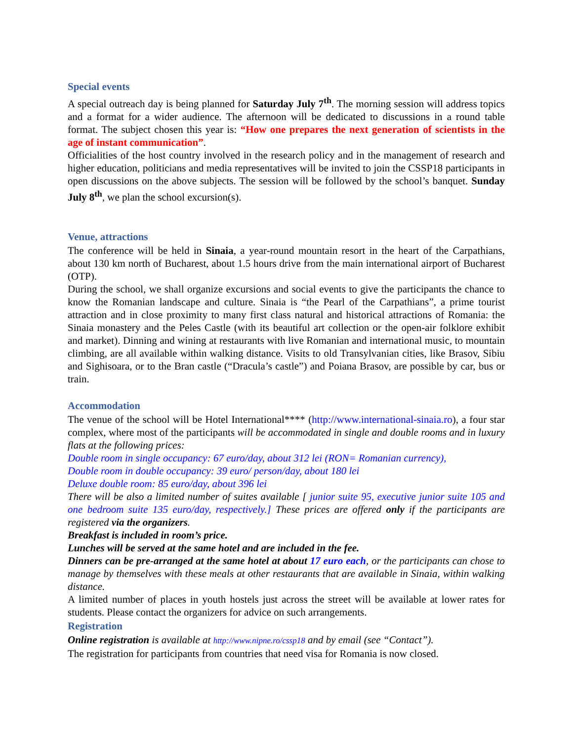Special events
A special outreach day is being planned for Saturday July 7<sup>th</sup>. The morning session will address topics and a format for a wider audience. The afternoon will be dedicated to discussions in a round table format. The subject chosen this year is: “How one prepares the next generation of scientists in the age of instant communication”.
Officialities of the host country involved in the research policy and in the management of research and higher education, politicians and media representatives will be invited to join the CSSP18 participants in open discussions on the above subjects. The session will be followed by the school’s banquet. Sunday July 8<sup>th</sup>, we plan the school excursion(s).
Venue, attractions
The conference will be held in Sinaia, a year-round mountain resort in the heart of the Carpathians, about 130 km north of Bucharest, about 1.5 hours drive from the main international airport of Bucharest (OTP).
During the school, we shall organize excursions and social events to give the participants the chance to know the Romanian landscape and culture. Sinaia is “the Pearl of the Carpathians”, a prime tourist attraction and in close proximity to many first class natural and historical attractions of Romania: the Sinaia monastery and the Peles Castle (with its beautiful art collection or the open-air folklore exhibit and market). Dinning and wining at restaurants with live Romanian and international music, to mountain climbing, are all available within walking distance. Visits to old Transylvanian cities, like Brasov, Sibiu and Sighisoara, or to the Bran castle (“Dracula’s castle”) and Poiana Brasov, are possible by car, bus or train.
Accommodation
The venue of the school will be Hotel International**** (http://www.international-sinaia.ro), a four star complex, where most of the participants will be accommodated in single and double rooms and in luxury flats at the following prices:
Double room in single occupancy: 67 euro/day, about 312 lei (RON= Romanian currency),
Double room in double occupancy: 39 euro/ person/day, about 180 lei
Deluxe double room: 85 euro/day, about 396 lei
There will be also a limited number of suites available [ junior suite 95, executive junior suite 105 and one bedroom suite 135 euro/day, respectively.] These prices are offered only if the participants are registered via the organizers.
Breakfast is included in room’s price.
Lunches will be served at the same hotel and are included in the fee.
Dinners can be pre-arranged at the same hotel at about 17 euro each, or the participants can chose to manage by themselves with these meals at other restaurants that are available in Sinaia, within walking distance.
A limited number of places in youth hostels just across the street will be available at lower rates for students. Please contact the organizers for advice on such arrangements.
Registration
Online registration is available at http://www.nipne.ro/cssp18 and by email (see “Contact”).
The registration for participants from countries that need visa for Romania is now closed.